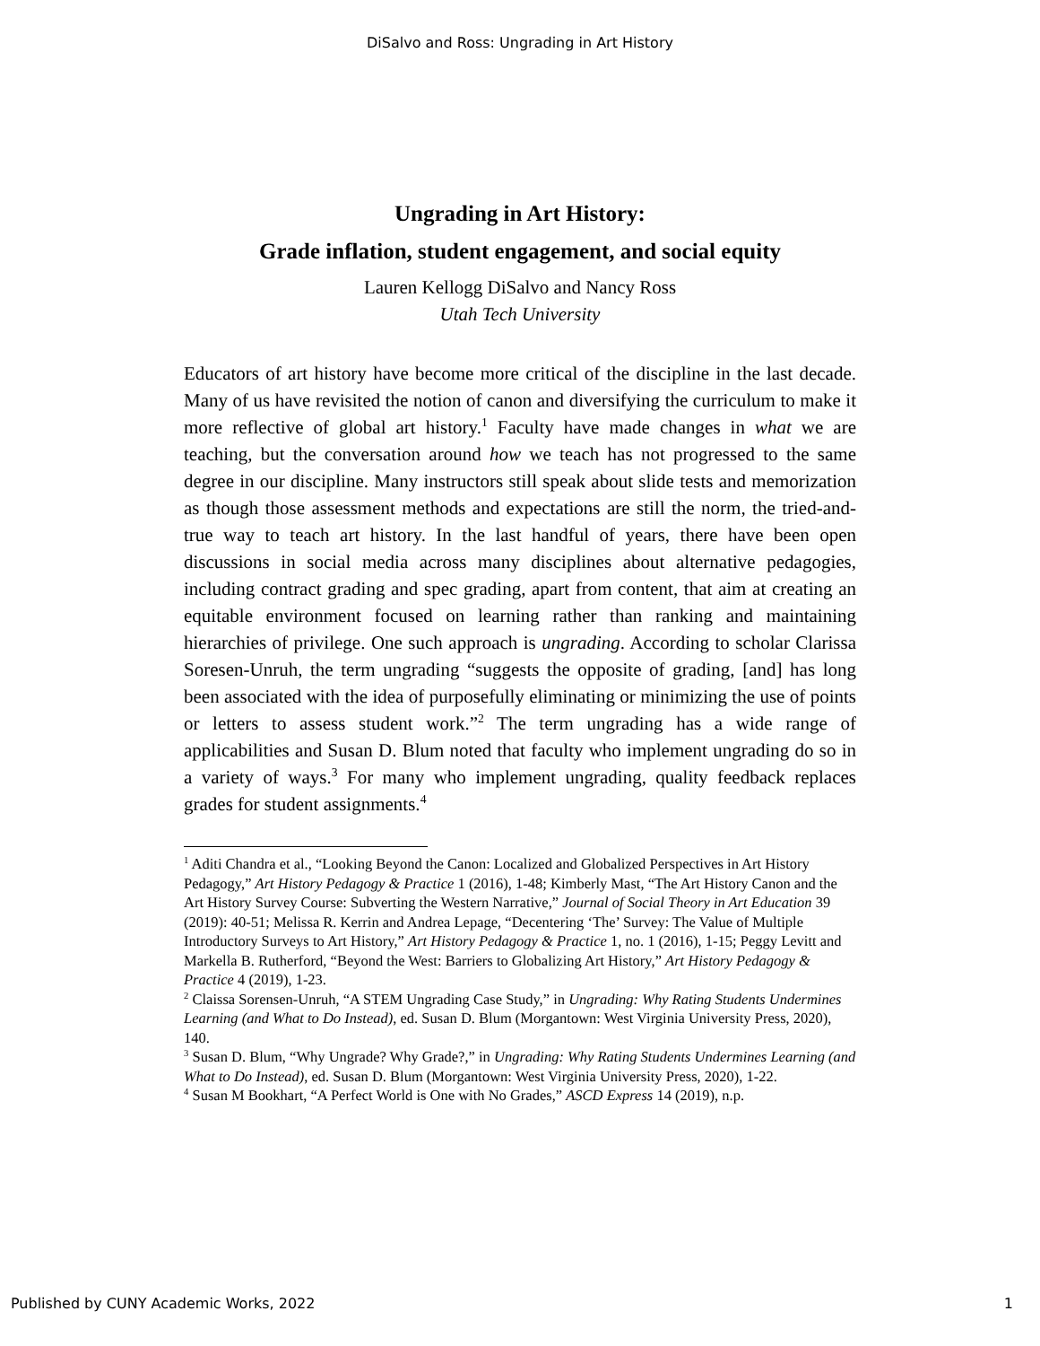DiSalvo and Ross: Ungrading in Art History
Ungrading in Art History:
Grade inflation, student engagement, and social equity
Lauren Kellogg DiSalvo and Nancy Ross
Utah Tech University
Educators of art history have become more critical of the discipline in the last decade. Many of us have revisited the notion of canon and diversifying the curriculum to make it more reflective of global art history.<sup>1</sup> Faculty have made changes in what we are teaching, but the conversation around how we teach has not progressed to the same degree in our discipline. Many instructors still speak about slide tests and memorization as though those assessment methods and expectations are still the norm, the tried-and-true way to teach art history. In the last handful of years, there have been open discussions in social media across many disciplines about alternative pedagogies, including contract grading and spec grading, apart from content, that aim at creating an equitable environment focused on learning rather than ranking and maintaining hierarchies of privilege. One such approach is ungrading. According to scholar Clarissa Soresen-Unruh, the term ungrading “suggests the opposite of grading, [and] has long been associated with the idea of purposefully eliminating or minimizing the use of points or letters to assess student work.”<sup>2</sup> The term ungrading has a wide range of applicabilities and Susan D. Blum noted that faculty who implement ungrading do so in a variety of ways.<sup>3</sup> For many who implement ungrading, quality feedback replaces grades for student assignments.<sup>4</sup>
<sup>1</sup> Aditi Chandra et al., “Looking Beyond the Canon: Localized and Globalized Perspectives in Art History Pedagogy,” Art History Pedagogy & Practice 1 (2016), 1-48; Kimberly Mast, “The Art History Canon and the Art History Survey Course: Subverting the Western Narrative,” Journal of Social Theory in Art Education 39 (2019): 40-51; Melissa R. Kerrin and Andrea Lepage, “Decentering ‘The’ Survey: The Value of Multiple Introductory Surveys to Art History,” Art History Pedagogy & Practice 1, no. 1 (2016), 1-15; Peggy Levitt and Markella B. Rutherford, “Beyond the West: Barriers to Globalizing Art History,” Art History Pedagogy & Practice 4 (2019), 1-23.
<sup>2</sup> Claissa Sorensen-Unruh, “A STEM Ungrading Case Study,” in Ungrading: Why Rating Students Undermines Learning (and What to Do Instead), ed. Susan D. Blum (Morgantown: West Virginia University Press, 2020), 140.
<sup>3</sup> Susan D. Blum, “Why Ungrade? Why Grade?,” in Ungrading: Why Rating Students Undermines Learning (and What to Do Instead), ed. Susan D. Blum (Morgantown: West Virginia University Press, 2020), 1-22.
<sup>4</sup> Susan M Bookhart, “A Perfect World is One with No Grades,” ASCD Express 14 (2019), n.p.
Published by CUNY Academic Works, 2022 1